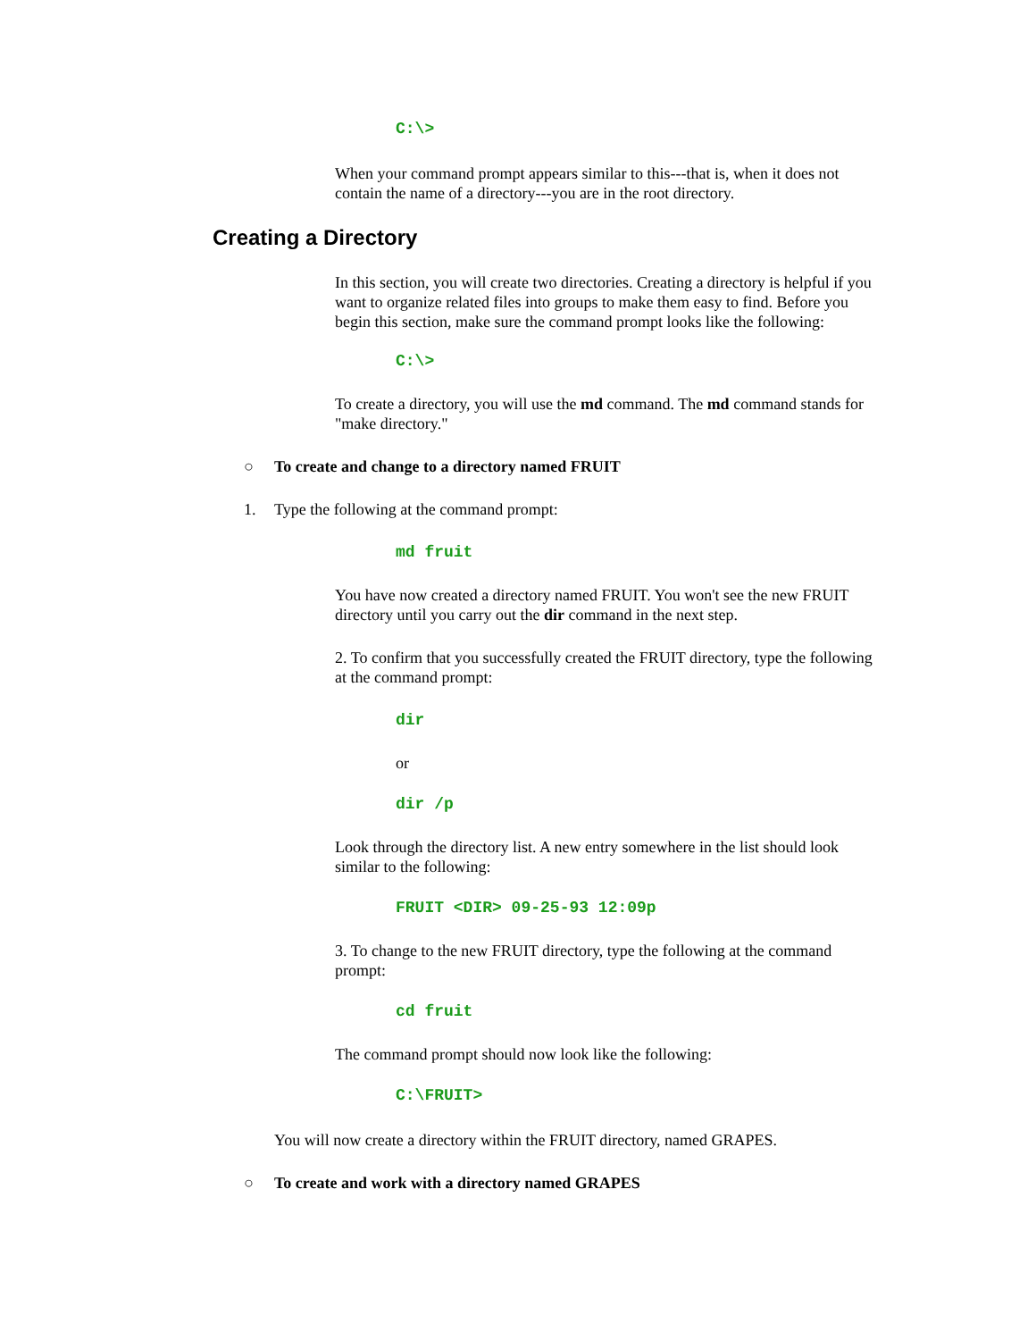C:\>
When your command prompt appears similar to this---that is, when it does not contain the name of a directory---you are in the root directory.
Creating a Directory
In this section, you will create two directories. Creating a directory is helpful if you want to organize related files into groups to make them easy to find. Before you begin this section, make sure the command prompt looks like the following:
C:\>
To create a directory, you will use the md command. The md command stands for "make directory."
○ To create and change to a directory named FRUIT
1. Type the following at the command prompt:
md fruit
You have now created a directory named FRUIT. You won't see the new FRUIT directory until you carry out the dir command in the next step.
2. To confirm that you successfully created the FRUIT directory, type the following at the command prompt:
dir
or
dir /p
Look through the directory list. A new entry somewhere in the list should look similar to the following:
FRUIT <DIR> 09-25-93 12:09p
3. To change to the new FRUIT directory, type the following at the command prompt:
cd fruit
The command prompt should now look like the following:
C:\FRUIT>
You will now create a directory within the FRUIT directory, named GRAPES.
○ To create and work with a directory named GRAPES